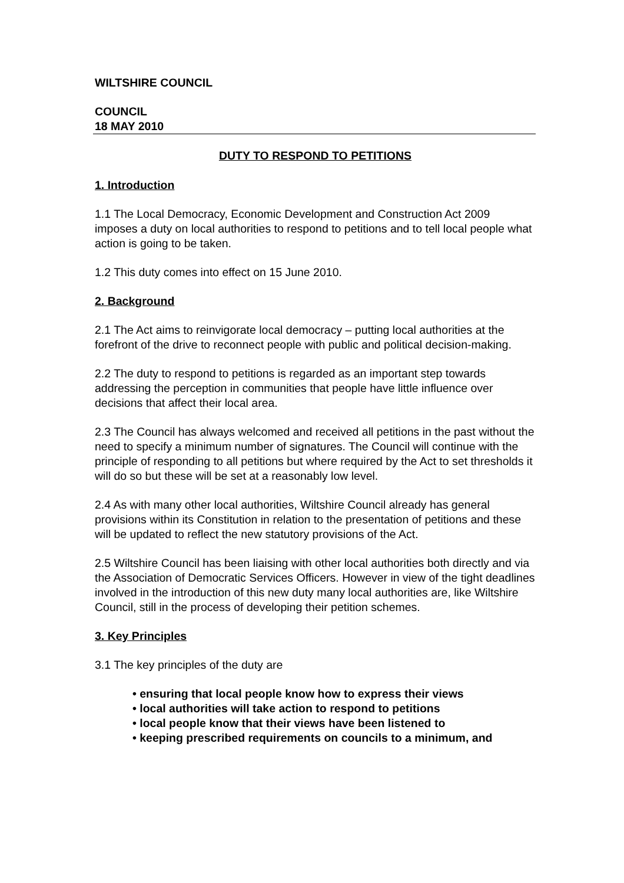WILTSHIRE COUNCIL
COUNCIL
18 MAY 2010
DUTY TO RESPOND TO PETITIONS
1. Introduction
1.1 The Local Democracy, Economic Development and Construction Act 2009 imposes a duty on local authorities to respond to petitions and to tell local people what action is going to be taken.
1.2 This duty comes into effect on 15 June 2010.
2. Background
2.1 The Act aims to reinvigorate local democracy – putting local authorities at the forefront of the drive to reconnect people with public and political decision-making.
2.2 The duty to respond to petitions is regarded as an important step towards addressing the perception in communities that people have little influence over decisions that affect their local area.
2.3 The Council has always welcomed and received all petitions in the past without the need to specify a minimum number of signatures. The Council will continue with the principle of responding to all petitions but where required by the Act to set thresholds it will do so but these will be set at a reasonably low level.
2.4 As with many other local authorities, Wiltshire Council already has general provisions within its Constitution in relation to the presentation of petitions and these will be updated to reflect the new statutory provisions of the Act.
2.5 Wiltshire Council has been liaising with other local authorities both directly and via the Association of Democratic Services Officers. However in view of the tight deadlines involved in the introduction of this new duty many local authorities are, like Wiltshire Council, still in the process of developing their petition schemes.
3. Key Principles
3.1 The key principles of the duty are
• ensuring that local people know how to express their views
• local authorities will take action to respond to petitions
• local people know that their views have been listened to
• keeping prescribed requirements on councils to a minimum, and